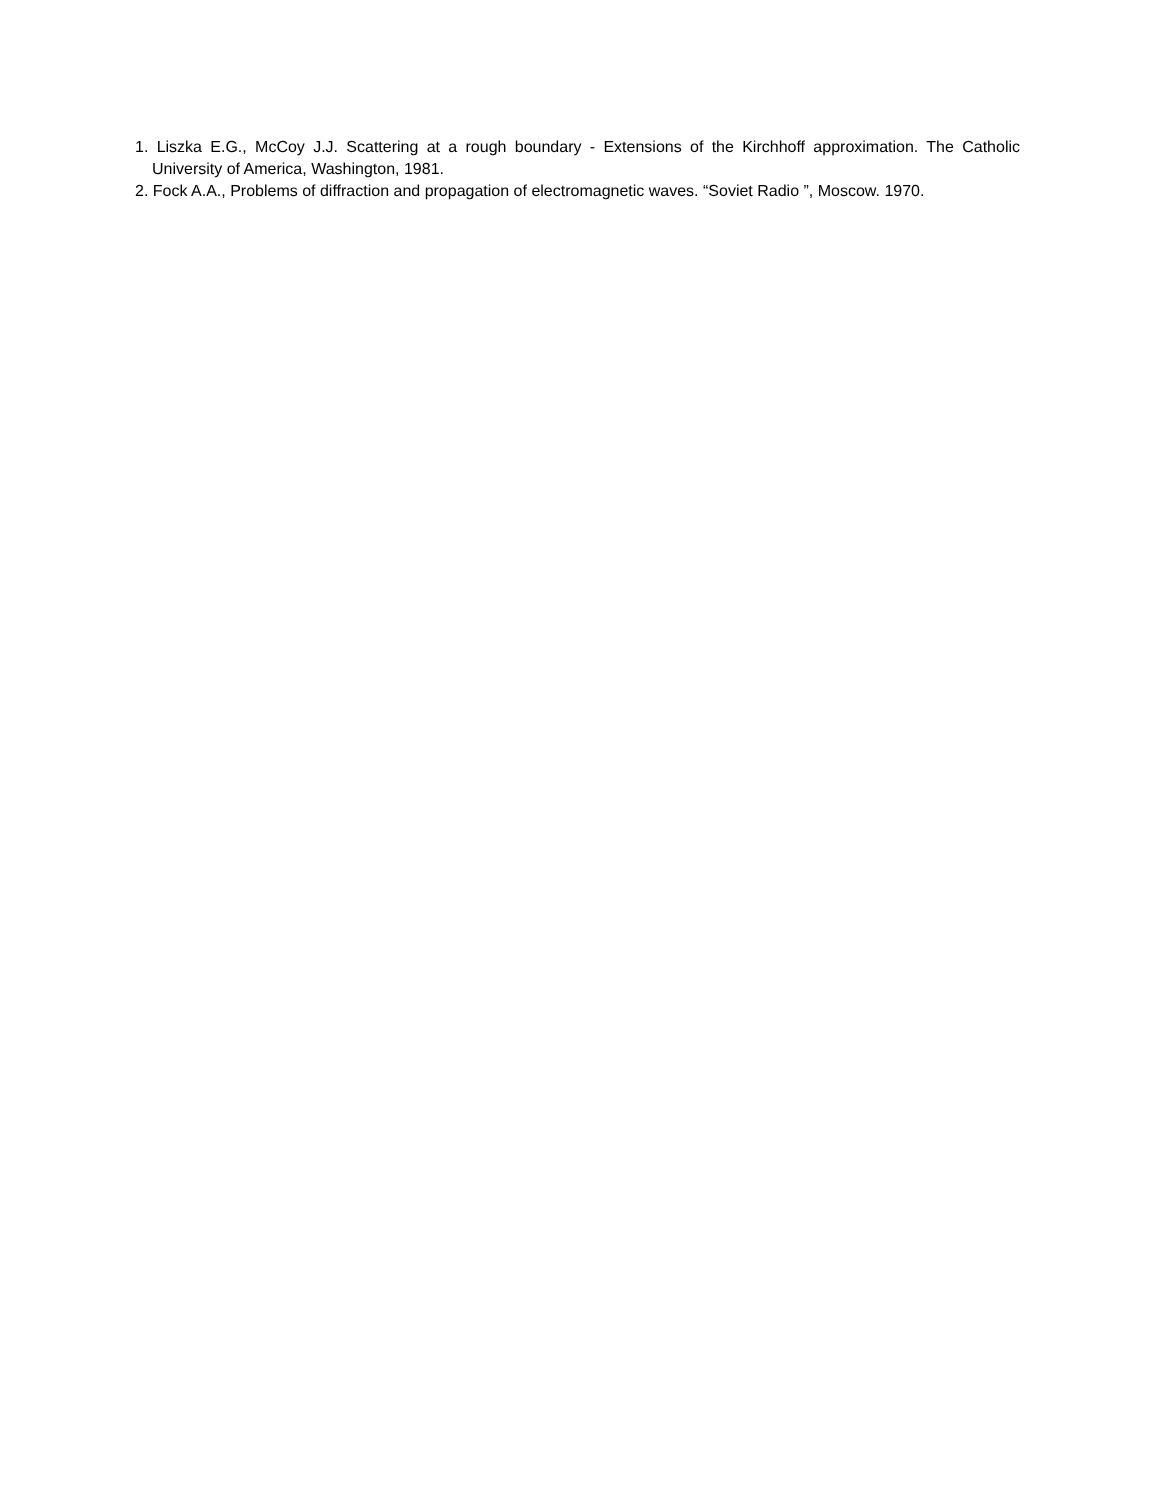1. Liszka E.G., McCoy J.J. Scattering at a rough boundary - Extensions of the Kirchhoff approximation. The Catholic University of America, Washington, 1981.
2. Fock A.A., Problems of diffraction and propagation of electromagnetic waves. “Soviet Radio ”, Moscow. 1970.